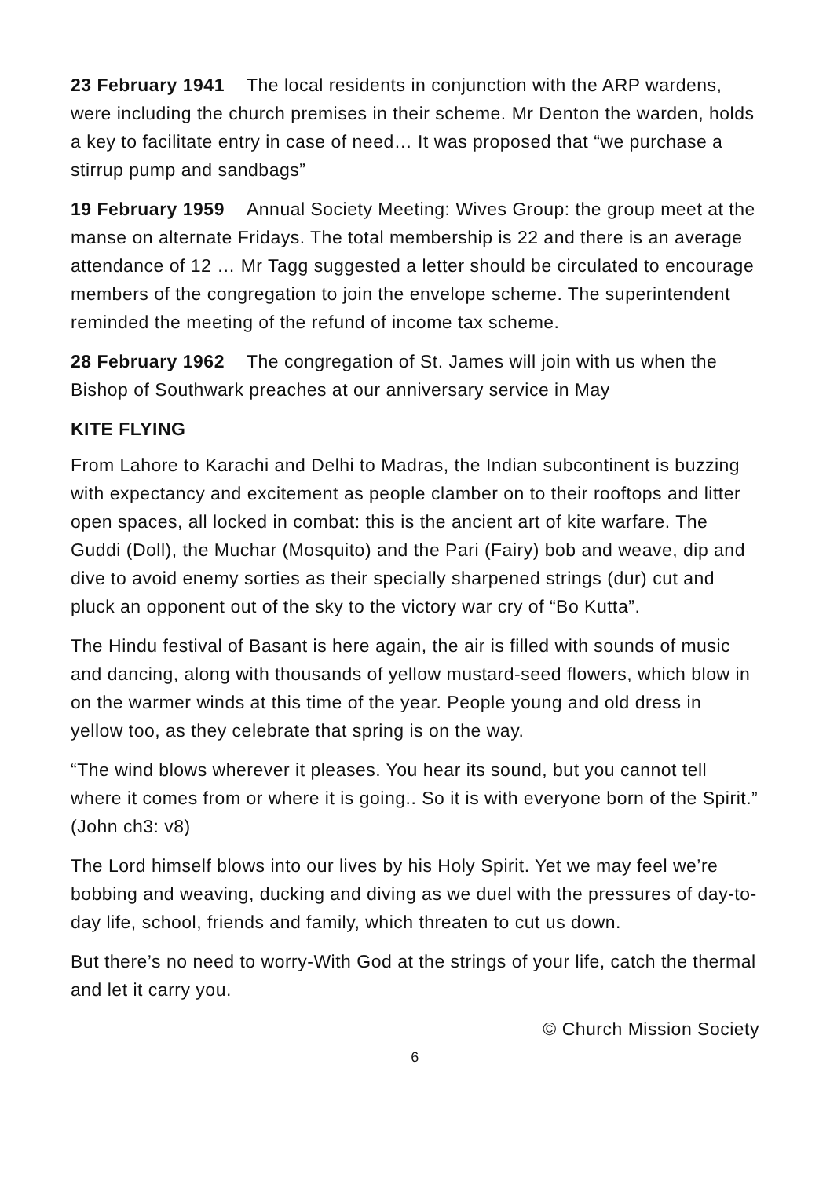23 February 1941 The local residents in conjunction with the ARP wardens, were including the church premises in their scheme. Mr Denton the warden, holds a key to facilitate entry in case of need… It was proposed that “we purchase a stirrup pump and sandbags”
19 February 1959 Annual Society Meeting: Wives Group: the group meet at the manse on alternate Fridays. The total membership is 22 and there is an average attendance of 12 … Mr Tagg suggested a letter should be circulated to encourage members of the congregation to join the envelope scheme. The superintendent reminded the meeting of the refund of income tax scheme.
28 February 1962 The congregation of St. James will join with us when the Bishop of Southwark preaches at our anniversary service in May
KITE FLYING
From Lahore to Karachi and Delhi to Madras, the Indian subcontinent is buzzing with expectancy and excitement as people clamber on to their rooftops and litter open spaces, all locked in combat: this is the ancient art of kite warfare. The Guddi (Doll), the Muchar (Mosquito) and the Pari (Fairy) bob and weave, dip and dive to avoid enemy sorties as their specially sharpened strings (dur) cut and pluck an opponent out of the sky to the victory war cry of “Bo Kutta”.
The Hindu festival of Basant is here again, the air is filled with sounds of music and dancing, along with thousands of yellow mustard-seed flowers, which blow in on the warmer winds at this time of the year. People young and old dress in yellow too, as they celebrate that spring is on the way.
“The wind blows wherever it pleases. You hear its sound, but you cannot tell where it comes from or where it is going.. So it is with everyone born of the Spirit.” (John ch3: v8)
The Lord himself blows into our lives by his Holy Spirit. Yet we may feel we’re bobbing and weaving, ducking and diving as we duel with the pressures of day-to-day life, school, friends and family, which threaten to cut us down.
But there’s no need to worry-With God at the strings of your life, catch the thermal and let it carry you.
© Church Mission Society
6